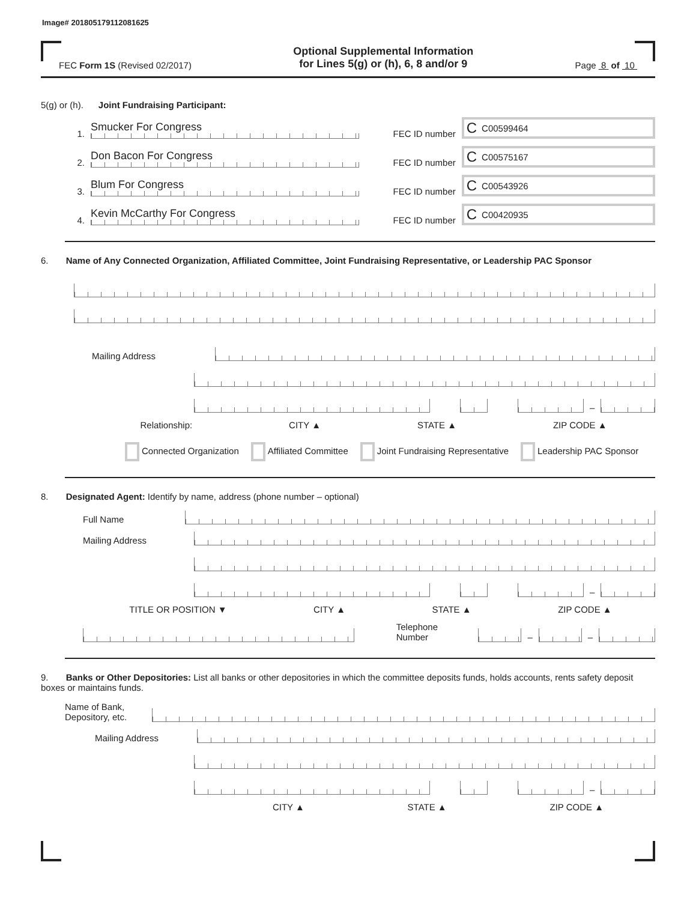Image# 201805179112081625
FEC Form 1S (Revised 02/2017)
Optional Supplemental Information
for Lines 5(g) or (h), 6, 8 and/or 9
Page 8 of 10
5(g) or (h). Joint Fundraising Participant:
1.
Smucker For Congress
FEC ID number
C C00599464
2.
Don Bacon For Congress
FEC ID number
C C00575167
3.
Blum For Congress
FEC ID number
C C00543926
4.
Kevin McCarthy For Congress
FEC ID number
C C00420935
6. Name of Any Connected Organization, Affiliated Committee, Joint Fundraising Representative, or Leadership PAC Sponsor
Mailing Address
–
Relationship: CITY ▲ STATE ▲ ZIP CODE ▲
Connected Organization Affiliated Committee Joint Fundraising Representative Leadership PAC Sponsor
8. Designated Agent: Identify by name, address (phone number – optional)
Full Name
Mailing Address
–
TITLE OR POSITION ▼ CITY ▲ STATE ▲ ZIP CODE ▲
Telephone Number
–
–
9. Banks or Other Depositories: List all banks or other depositories in which the committee deposits funds, holds accounts, rents safety deposit boxes or maintains funds.
Name of Bank, Depository, etc.
Mailing Address
–
CITY ▲ STATE ▲ ZIP CODE ▲